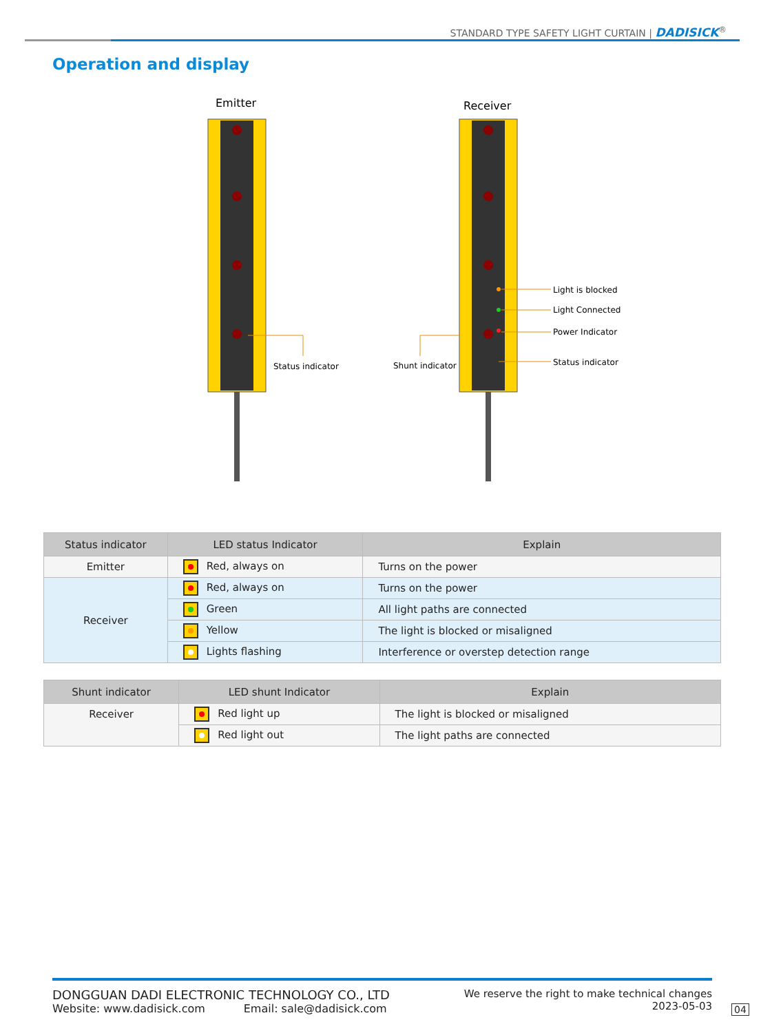STANDARD TYPE SAFETY LIGHT CURTAIN | DADISICK<sup>®</sup>
Operation and display
Emitter
Receiver
Status indicator
Shunt indicator
Light is blocked
Light Connected
Power Indicator
Status indicator
| Status indicator | LED status Indicator | Explain |
| --- | --- | --- |
| Emitter | Red, always on | Turns on the power |
| Receiver | Red, always on | Turns on the power |
| | Green | All light paths are connected |
| | Yellow | The light is blocked or misaligned |
| | Lights flashing | Interference or overstep detection range |
| Shunt indicator | LED shunt Indicator | Explain |
| --- | --- | --- |
| Receiver | Red light up | The light is blocked or misaligned |
| | Red light out | The light paths are connected |
DONGGUAN DADI ELECTRONIC TECHNOLOGY CO., LTD
Website: www.dadisick.com Email: sale@dadisick.com
We reserve the right to make technical changes
2023-05-03
04